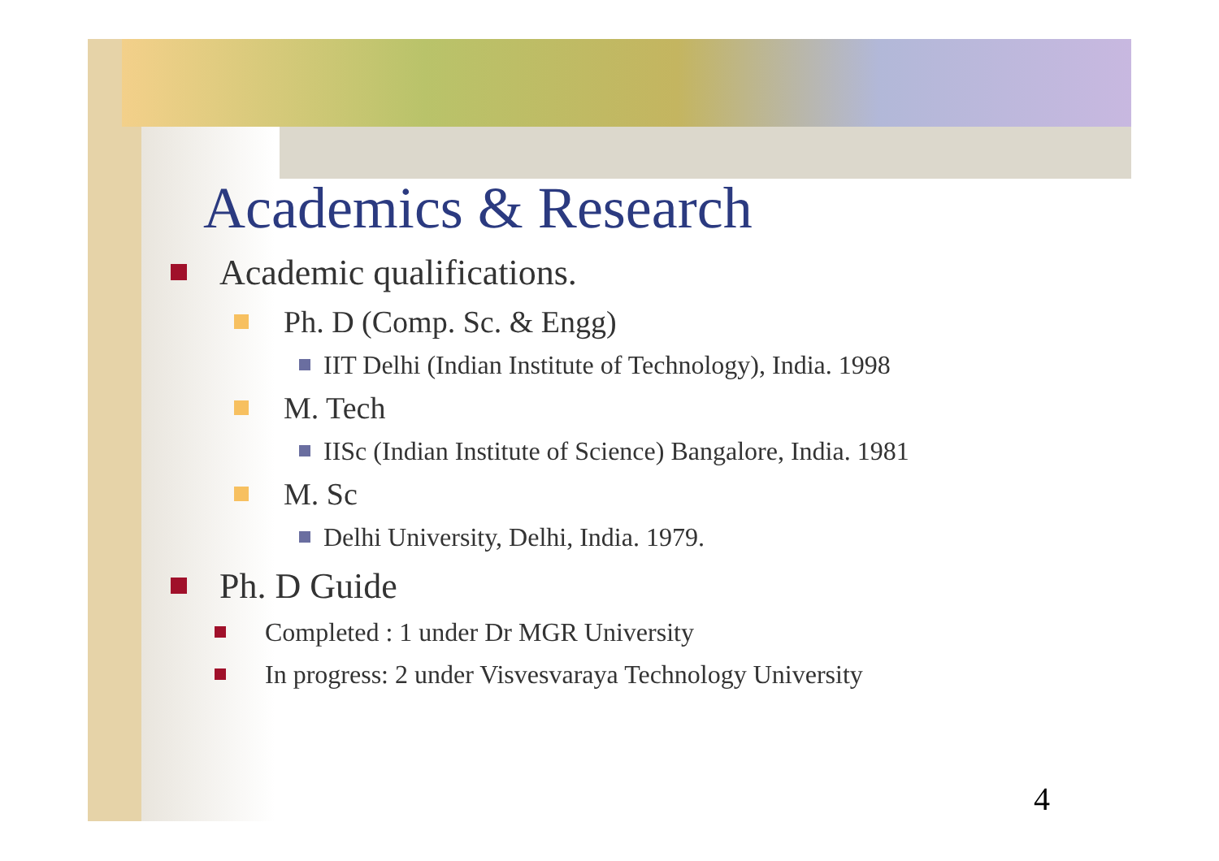Academics & Research
Academic qualifications.
Ph. D (Comp. Sc. & Engg)
IIT Delhi (Indian Institute of Technology), India. 1998
M. Tech
IISc (Indian Institute of Science) Bangalore, India. 1981
M. Sc
Delhi University, Delhi, India. 1979.
Ph. D Guide
Completed : 1 under Dr MGR University
In progress: 2 under Visvesvaraya Technology University
4